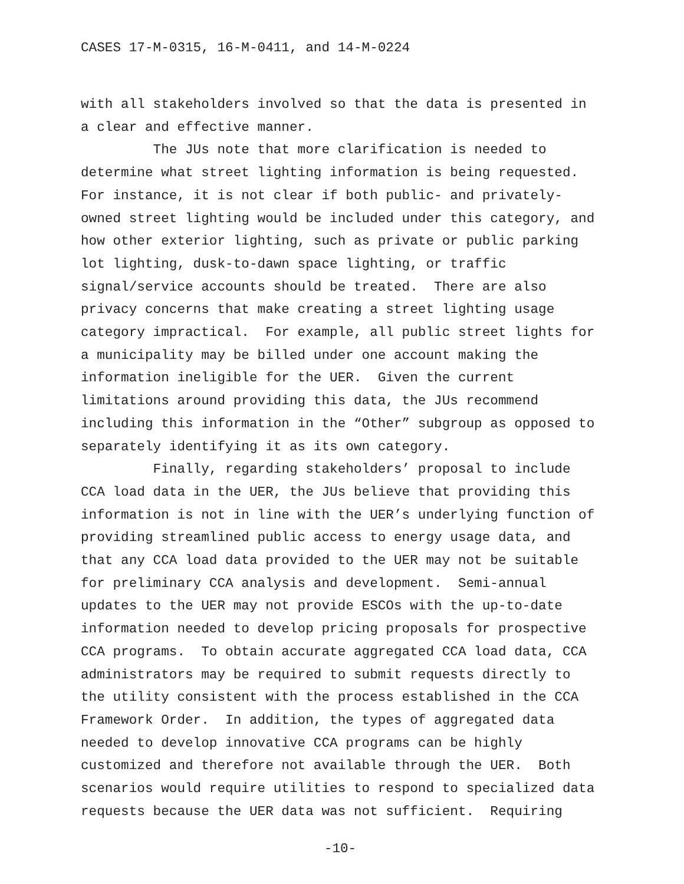CASES 17-M-0315, 16-M-0411, and 14-M-0224
with all stakeholders involved so that the data is presented in a clear and effective manner. The JUs note that more clarification is needed to determine what street lighting information is being requested. For instance, it is not clear if both public- and privately- owned street lighting would be included under this category, and how other exterior lighting, such as private or public parking lot lighting, dusk-to-dawn space lighting, or traffic signal/service accounts should be treated. There are also privacy concerns that make creating a street lighting usage category impractical. For example, all public street lights for a municipality may be billed under one account making the information ineligible for the UER. Given the current limitations around providing this data, the JUs recommend including this information in the “Other” subgroup as opposed to separately identifying it as its own category. Finally, regarding stakeholders’ proposal to include CCA load data in the UER, the JUs believe that providing this information is not in line with the UER’s underlying function of providing streamlined public access to energy usage data, and that any CCA load data provided to the UER may not be suitable for preliminary CCA analysis and development. Semi-annual updates to the UER may not provide ESCOs with the up-to-date information needed to develop pricing proposals for prospective CCA programs. To obtain accurate aggregated CCA load data, CCA administrators may be required to submit requests directly to the utility consistent with the process established in the CCA Framework Order. In addition, the types of aggregated data needed to develop innovative CCA programs can be highly customized and therefore not available through the UER. Both scenarios would require utilities to respond to specialized data requests because the UER data was not sufficient. Requiring
-10-